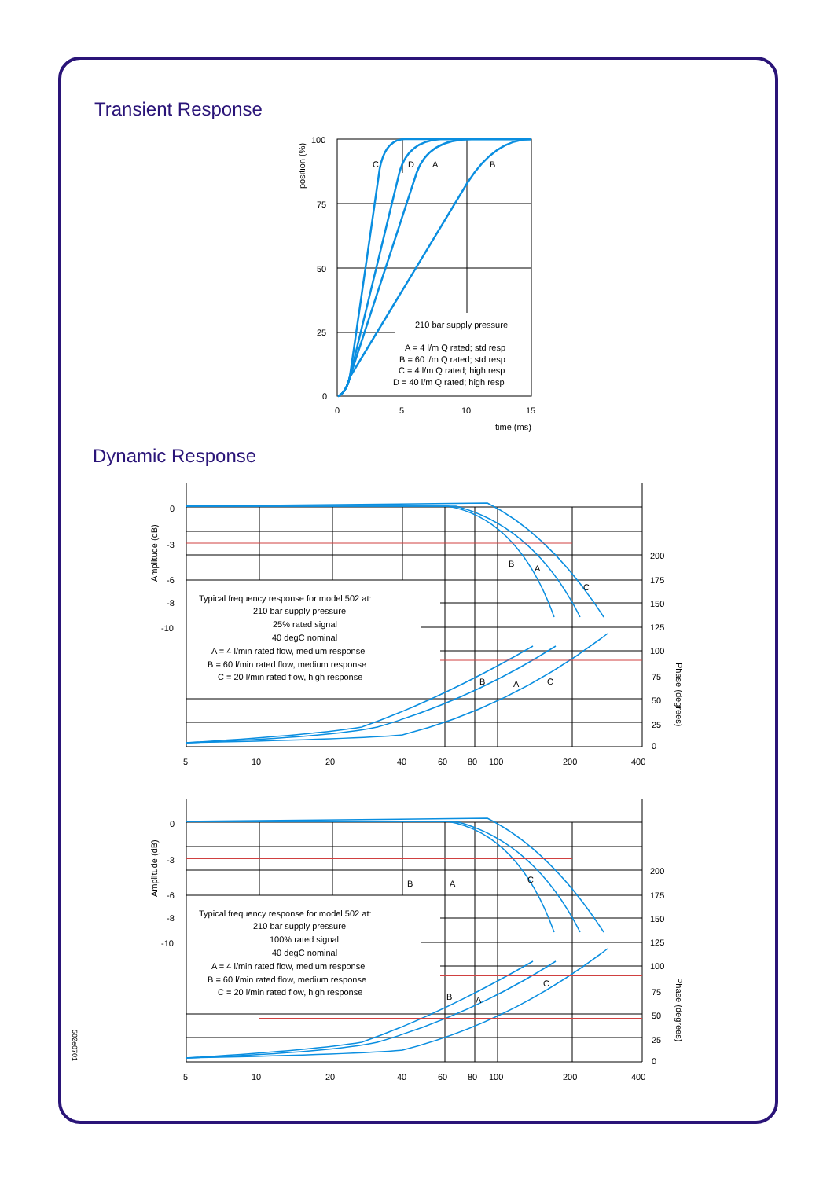Transient Response
Dynamic Response
100
75
50
25
0
0
5
10
15
time (ms)
position (%)
C
D
A
B
210 bar supply pressure
A = 4 l/m Q rated; std resp
B = 60 l/m Q rated; std resp
C = 4 l/m Q rated; high resp
D = 40 l/m Q rated; high resp
0
-3
-6
-8
-10
200
175
150
125
100
75
50
25
0
Amplitude (dB)
Phase (degrees)
5
10
20
40
60
80
100
200
400
B
A
C
B
A
C
Typical frequency response for model 502 at:
210 bar supply pressure
25% rated signal
40 degC nominal
A = 4 l/min rated flow, medium response
B = 60 l/min rated flow, medium response
C = 20 l/min rated flow, high response
0
-3
-6
-8
-10
200
175
150
125
100
75
50
25
0
Amplitude (dB)
Phase (degrees)
5
10
20
40
60
80
100
200
400
B
A
C
B
A
C
Typical frequency response for model 502 at:
210 bar supply pressure
100% rated signal
40 degC nominal
A = 4 l/min rated flow, medium response
B = 60 l/min rated flow, medium response
C = 20 l/min rated flow, high response
502e0701